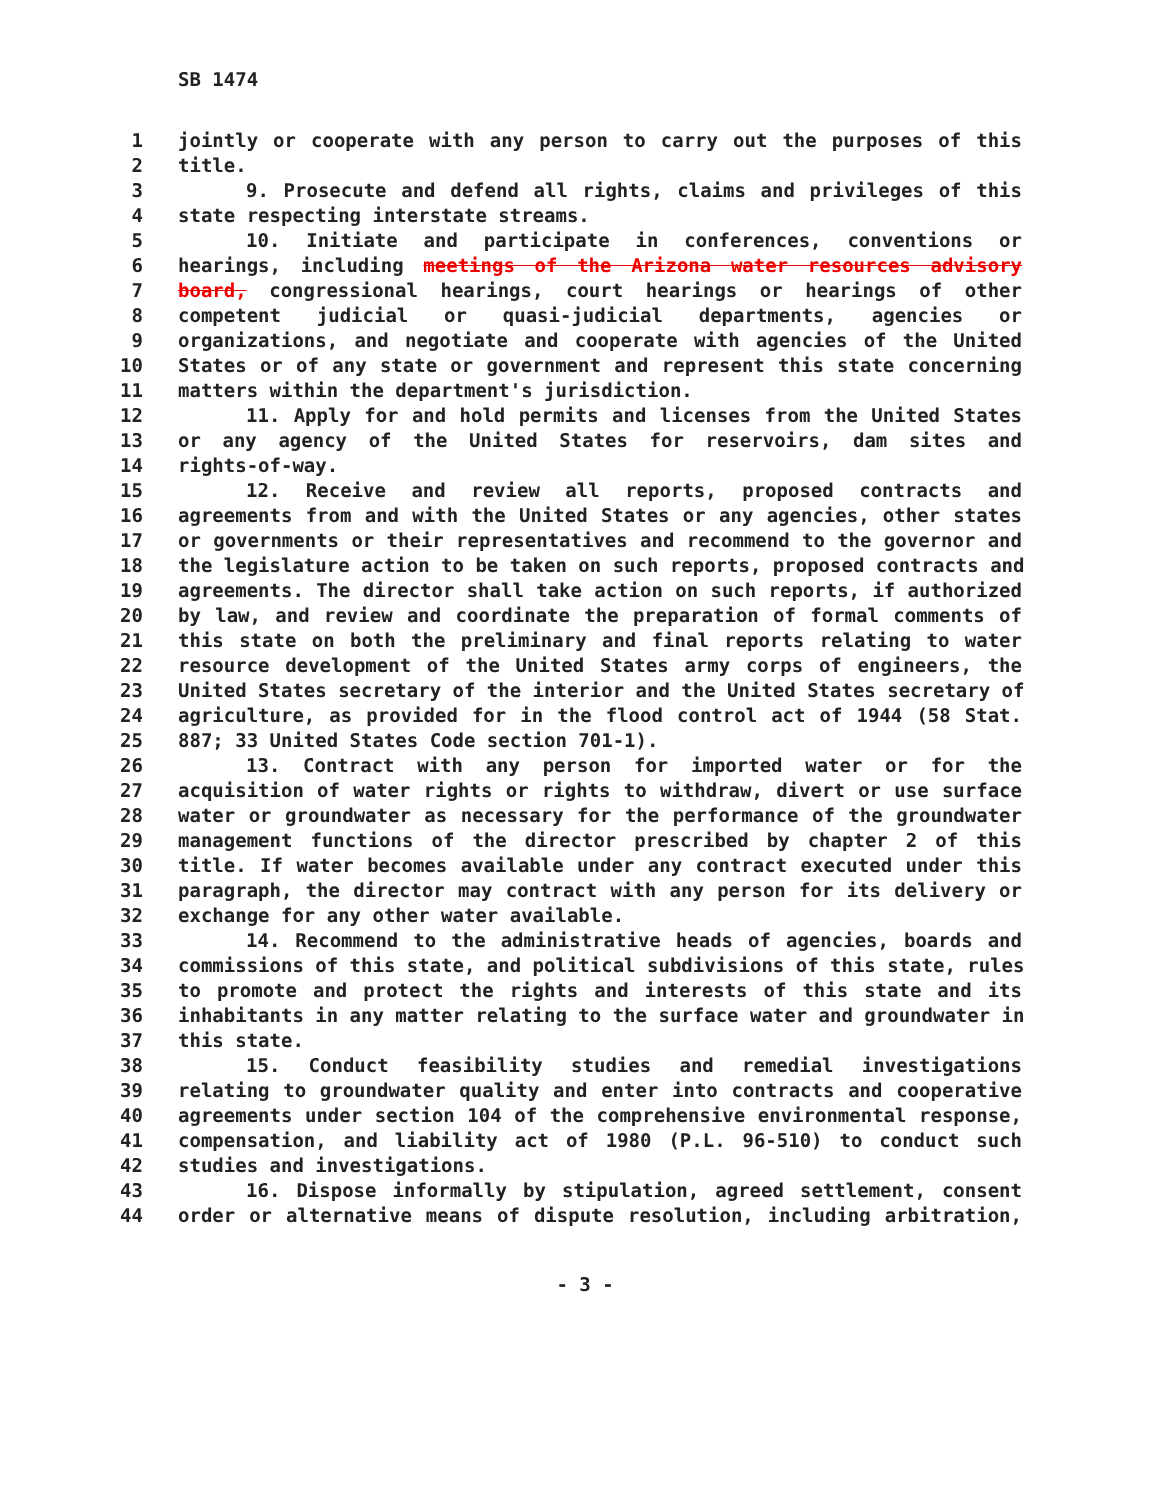SB 1474
1 jointly or cooperate with any person to carry out the purposes of this
2 title.
3 9. Prosecute and defend all rights, claims and privileges of this
4 state respecting interstate streams.
5 10. Initiate and participate in conferences, conventions or
6 hearings, including meetings of the Arizona water resources advisory
7 board, congressional hearings, court hearings or hearings of other
8 competent judicial or quasi-judicial departments, agencies or
9 organizations, and negotiate and cooperate with agencies of the United
10 States or of any state or government and represent this state concerning
11 matters within the department's jurisdiction.
12 11. Apply for and hold permits and licenses from the United States
13 or any agency of the United States for reservoirs, dam sites and
14 rights-of-way.
15 12. Receive and review all reports, proposed contracts and
16 agreements from and with the United States or any agencies, other states
17 or governments or their representatives and recommend to the governor and
18 the legislature action to be taken on such reports, proposed contracts and
19 agreements. The director shall take action on such reports, if authorized
20 by law, and review and coordinate the preparation of formal comments of
21 this state on both the preliminary and final reports relating to water
22 resource development of the United States army corps of engineers, the
23 United States secretary of the interior and the United States secretary of
24 agriculture, as provided for in the flood control act of 1944 (58 Stat.
25 887; 33 United States Code section 701-1).
26 13. Contract with any person for imported water or for the
27 acquisition of water rights or rights to withdraw, divert or use surface
28 water or groundwater as necessary for the performance of the groundwater
29 management functions of the director prescribed by chapter 2 of this
30 title. If water becomes available under any contract executed under this
31 paragraph, the director may contract with any person for its delivery or
32 exchange for any other water available.
33 14. Recommend to the administrative heads of agencies, boards and
34 commissions of this state, and political subdivisions of this state, rules
35 to promote and protect the rights and interests of this state and its
36 inhabitants in any matter relating to the surface water and groundwater in
37 this state.
38 15. Conduct feasibility studies and remedial investigations
39 relating to groundwater quality and enter into contracts and cooperative
40 agreements under section 104 of the comprehensive environmental response,
41 compensation, and liability act of 1980 (P.L. 96-510) to conduct such
42 studies and investigations.
43 16. Dispose informally by stipulation, agreed settlement, consent
44 order or alternative means of dispute resolution, including arbitration,
- 3 -